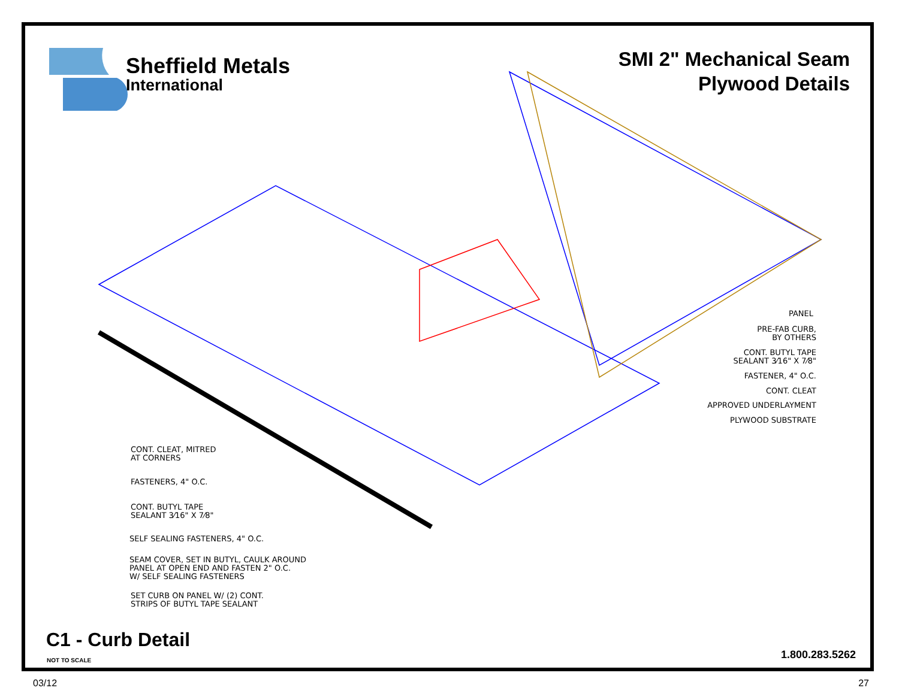Sheffield Metals
International
SMI 2" Mechanical Seam
Plywood Details
CONT. CLEAT, MITRED
AT CORNERS
FASTENERS, 4" O.C.
CONT. BUTYL TAPE
SEALANT 3⁄16" X 7⁄8"
SELF SEALING FASTENERS, 4" O.C.
SEAM COVER, SET IN BUTYL, CAULK AROUND
PANEL AT OPEN END AND FASTEN 2" O.C.
W/ SELF SEALING FASTENERS
SET CURB ON PANEL W/ (2) CONT.
STRIPS OF BUTYL TAPE SEALANT
PANEL
PRE-FAB CURB,
BY OTHERS
CONT. BUTYL TAPE
SEALANT 3⁄16" X 7⁄8"
FASTENER, 4" O.C.
CONT. CLEAT
APPROVED UNDERLAYMENT
PLYWOOD SUBSTRATE
C1 - Curb Detail
NOT TO SCALE 1.800.283.5262
03/12 27